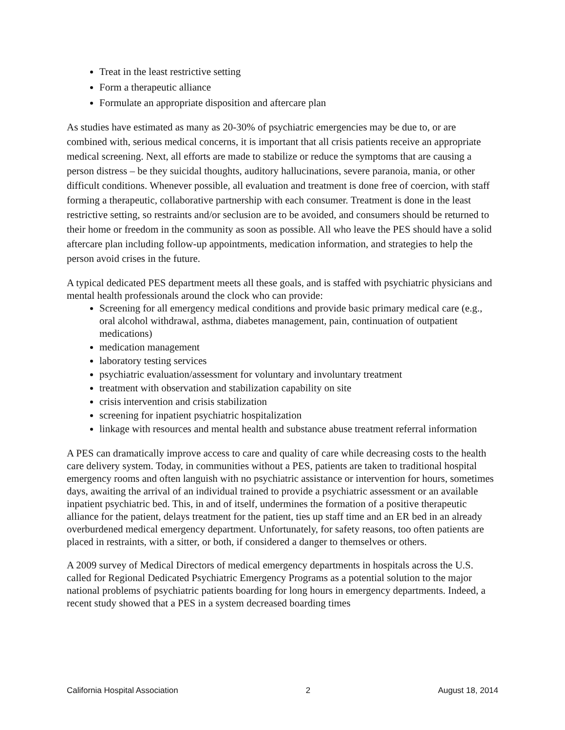Treat in the least restrictive setting
Form a therapeutic alliance
Formulate an appropriate disposition and aftercare plan
As studies have estimated as many as 20-30% of psychiatric emergencies may be due to, or are combined with, serious medical concerns, it is important that all crisis patients receive an appropriate medical screening. Next, all efforts are made to stabilize or reduce the symptoms that are causing a person distress – be they suicidal thoughts, auditory hallucinations, severe paranoia, mania, or other difficult conditions. Whenever possible, all evaluation and treatment is done free of coercion, with staff forming a therapeutic, collaborative partnership with each consumer. Treatment is done in the least restrictive setting, so restraints and/or seclusion are to be avoided, and consumers should be returned to their home or freedom in the community as soon as possible. All who leave the PES should have a solid aftercare plan including follow-up appointments, medication information, and strategies to help the person avoid crises in the future.
A typical dedicated PES department meets all these goals, and is staffed with psychiatric physicians and mental health professionals around the clock who can provide:
Screening for all emergency medical conditions and provide basic primary medical care (e.g., oral alcohol withdrawal, asthma, diabetes management, pain, continuation of outpatient medications)
medication management
laboratory testing services
psychiatric evaluation/assessment for voluntary and involuntary treatment
treatment with observation and stabilization capability on site
crisis intervention and crisis stabilization
screening for inpatient psychiatric hospitalization
linkage with resources and mental health and substance abuse treatment referral information
A PES can dramatically improve access to care and quality of care while decreasing costs to the health care delivery system. Today, in communities without a PES, patients are taken to traditional hospital emergency rooms and often languish with no psychiatric assistance or intervention for hours, sometimes days, awaiting the arrival of an individual trained to provide a psychiatric assessment or an available inpatient psychiatric bed. This, in and of itself, undermines the formation of a positive therapeutic alliance for the patient, delays treatment for the patient, ties up staff time and an ER bed in an already overburdened medical emergency department. Unfortunately, for safety reasons, too often patients are placed in restraints, with a sitter, or both, if considered a danger to themselves or others.
A 2009 survey of Medical Directors of medical emergency departments in hospitals across the U.S. called for Regional Dedicated Psychiatric Emergency Programs as a potential solution to the major national problems of psychiatric patients boarding for long hours in emergency departments. Indeed, a recent study showed that a PES in a system decreased boarding times
California Hospital Association 2 August 18, 2014